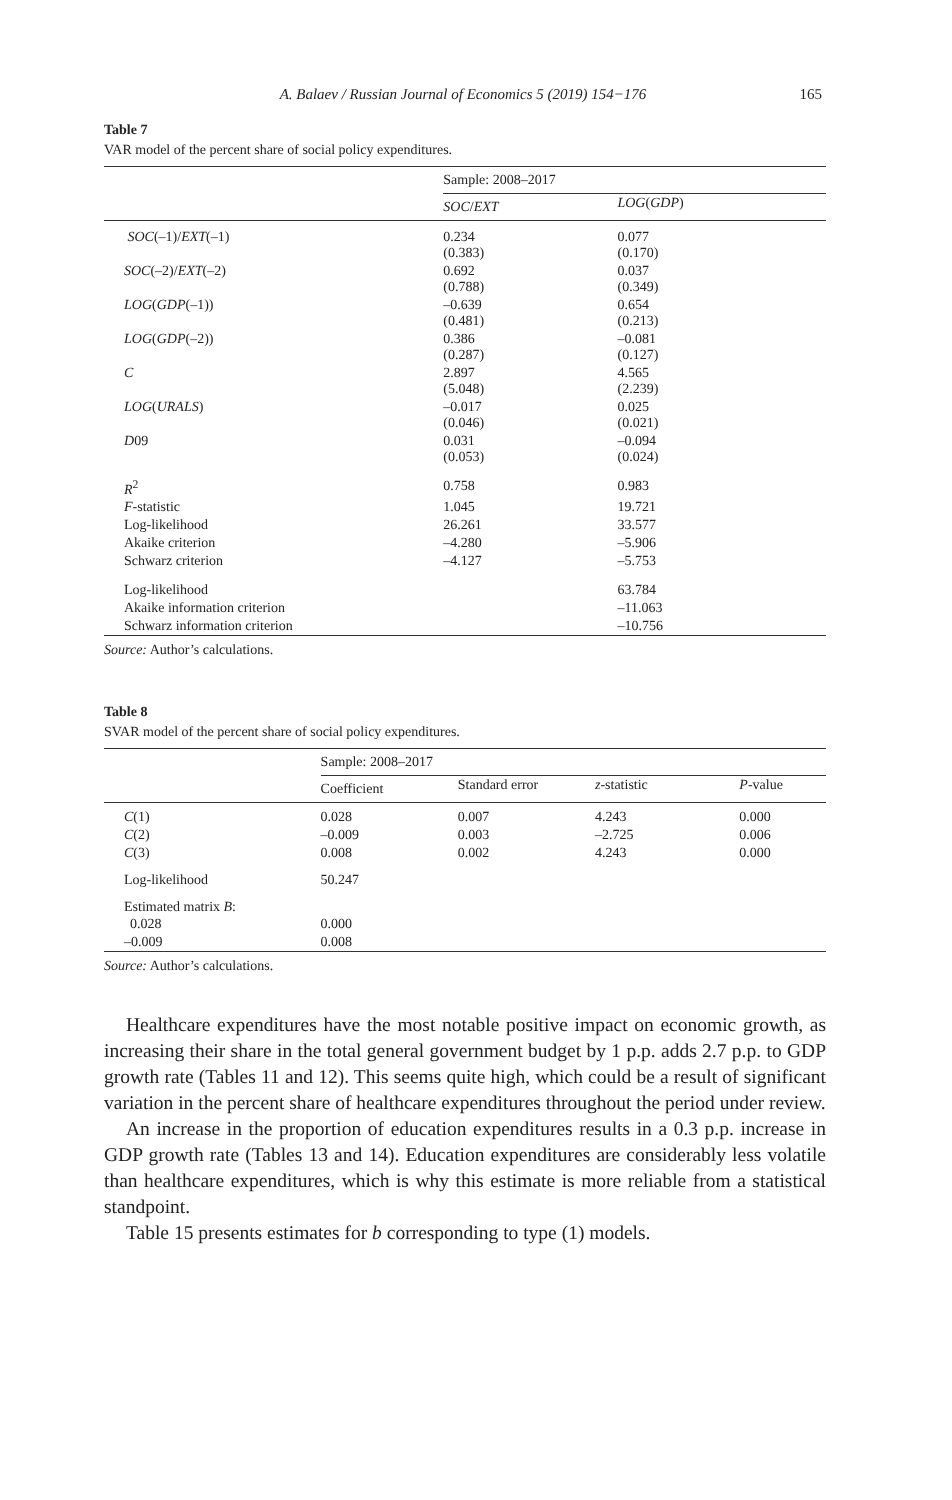A. Balaev / Russian Journal of Economics 5 (2019) 154−176 165
Table 7
VAR model of the percent share of social policy expenditures.
| | Sample: 2008–2017 | |
| | SOC / EXT | LOG ( GDP ) |
| SOC (–1)/ EXT (–1) | 0.234 (0.383) | 0.077 (0.170) |
| SOC (–2)/ EXT (–2) | 0.692 (0.788) | 0.037 (0.349) |
| LOG ( GDP (–1)) | –0.639 (0.481) | 0.654 (0.213) |
| LOG ( GDP (–2)) | 0.386 (0.287) | –0.081 (0.127) |
| C | 2.897 (5.048) | 4.565 (2.239) |
| LOG ( URALS ) | –0.017 (0.046) | 0.025 (0.021) |
| D 09 | 0.031 (0.053) | –0.094 (0.024) |
| R<sup>2</sup> | 0.758 | 0.983 |
| F -statistic | 1.045 | 19.721 |
| Log-likelihood | 26.261 | 33.577 |
| Akaike criterion | –4.280 | –5.906 |
| Schwarz criterion | –4.127 | –5.753 |
| Log-likelihood | | 63.784 |
| Akaike information criterion | | –11.063 |
| Schwarz information criterion | | –10.756 |
Source: Author’s calculations.
Table 8
SVAR model of the percent share of social policy expenditures.
| | Sample: 2008–2017 | | | |
| | Coefficient | Standard error | z -statistic | P -value |
| C (1) | 0.028 | 0.007 | 4.243 | 0.000 |
| C (2) | –0.009 | 0.003 | –2.725 | 0.006 |
| C (3) | 0.008 | 0.002 | 4.243 | 0.000 |
| Log-likelihood | 50.247 | | | |
| Estimated matrix B : | | | | |
| 0.028 | 0.000 | | | |
| –0.009 | 0.008 | | | |
Source: Author’s calculations.
Healthcare expenditures have the most notable positive impact on economic growth, as increasing their share in the total general government budget by 1 p.p. adds 2.7 p.p. to GDP growth rate (Tables 11 and 12). This seems quite high, which could be a result of significant variation in the percent share of healthcare expenditures throughout the period under review.
An increase in the proportion of education expenditures results in a 0.3 p.p. increase in GDP growth rate (Tables 13 and 14). Education expenditures are considerably less volatile than healthcare expenditures, which is why this estimate is more reliable from a statistical standpoint.
Table 15 presents estimates for b corresponding to type (1) models.